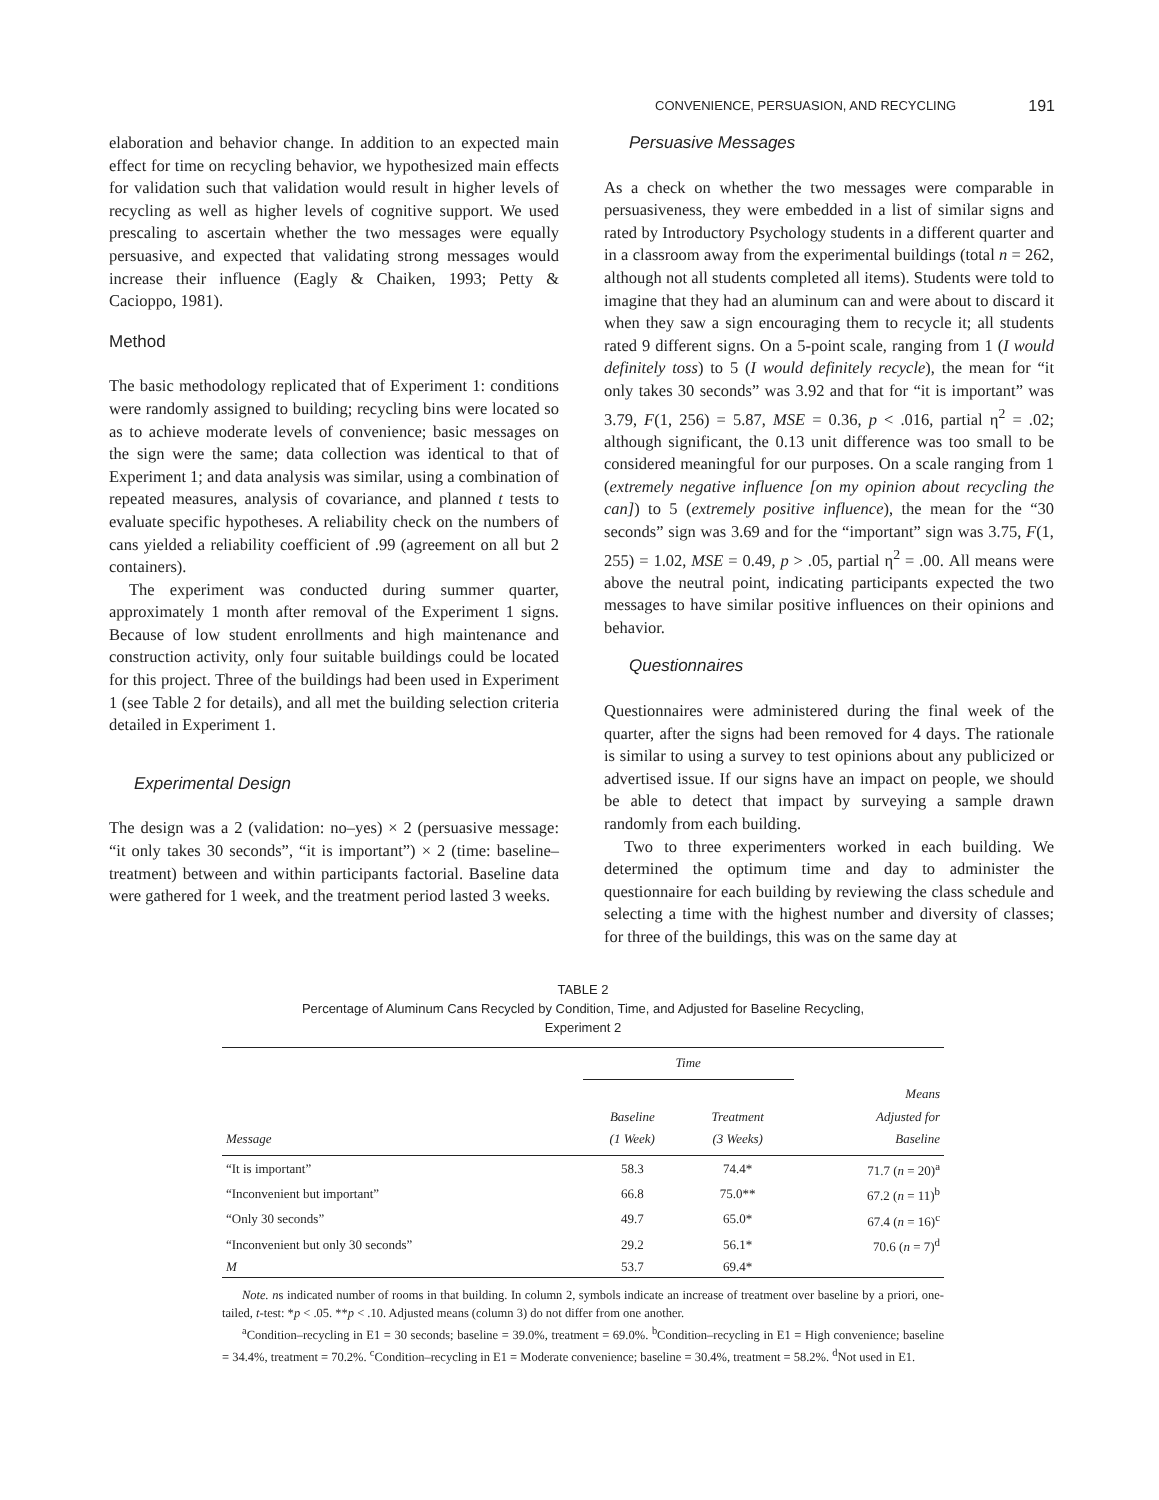CONVENIENCE, PERSUASION, AND RECYCLING 191
elaboration and behavior change. In addition to an expected main effect for time on recycling behavior, we hypothesized main effects for validation such that validation would result in higher levels of recycling as well as higher levels of cognitive support. We used prescaling to ascertain whether the two messages were equally persuasive, and expected that validating strong messages would increase their influence (Eagly & Chaiken, 1993; Petty & Cacioppo, 1981).
Method
The basic methodology replicated that of Experiment 1: conditions were randomly assigned to building; recycling bins were located so as to achieve moderate levels of convenience; basic messages on the sign were the same; data collection was identical to that of Experiment 1; and data analysis was similar, using a combination of repeated measures, analysis of covariance, and planned t tests to evaluate specific hypotheses. A reliability check on the numbers of cans yielded a reliability coefficient of .99 (agreement on all but 2 containers).
The experiment was conducted during summer quarter, approximately 1 month after removal of the Experiment 1 signs. Because of low student enrollments and high maintenance and construction activity, only four suitable buildings could be located for this project. Three of the buildings had been used in Experiment 1 (see Table 2 for details), and all met the building selection criteria detailed in Experiment 1.
Experimental Design
The design was a 2 (validation: no–yes) × 2 (persuasive message: “it only takes 30 seconds”, “it is important”) × 2 (time: baseline–treatment) between and within participants factorial. Baseline data were gathered for 1 week, and the treatment period lasted 3 weeks.
Persuasive Messages
As a check on whether the two messages were comparable in persuasiveness, they were embedded in a list of similar signs and rated by Introductory Psychology students in a different quarter and in a classroom away from the experimental buildings (total n = 262, although not all students completed all items). Students were told to imagine that they had an aluminum can and were about to discard it when they saw a sign encouraging them to recycle it; all students rated 9 different signs. On a 5-point scale, ranging from 1 (I would definitely toss) to 5 (I would definitely recycle), the mean for “it only takes 30 seconds” was 3.92 and that for “it is important” was 3.79, F(1, 256) = 5.87, MSE = 0.36, p < .016, partial η<sup>2</sup> = .02; although significant, the 0.13 unit difference was too small to be considered meaningful for our purposes. On a scale ranging from 1 (extremely negative influence [on my opinion about recycling the can]) to 5 (extremely positive influence), the mean for the “30 seconds” sign was 3.69 and for the “important” sign was 3.75, F(1, 255) = 1.02, MSE = 0.49, p > .05, partial η<sup>2</sup> = .00. All means were above the neutral point, indicating participants expected the two messages to have similar positive influences on their opinions and behavior.
Questionnaires
Questionnaires were administered during the final week of the quarter, after the signs had been removed for 4 days. The rationale is similar to using a survey to test opinions about any publicized or advertised issue. If our signs have an impact on people, we should be able to detect that impact by surveying a sample drawn randomly from each building.
Two to three experimenters worked in each building. We determined the optimum time and day to administer the questionnaire for each building by reviewing the class schedule and selecting a time with the highest number and diversity of classes; for three of the buildings, this was on the same day at
TABLE 2
Percentage of Aluminum Cans Recycled by Condition, Time, and Adjusted for Baseline Recycling,
Experiment 2
| | Time | | |
| --- | --- | --- | --- |
| Message | Baseline (1 Week) | Treatment (3 Weeks) | Means Adjusted for Baseline |
| “It is important” | 58.3 | 74.4* | 71.7 ( n = 20)<sup>a</sup> |
| “Inconvenient but important” | 66.8 | 75.0** | 67.2 ( n = 11)<sup>b</sup> |
| “Only 30 seconds” | 49.7 | 65.0* | 67.4 ( n = 16)<sup>c</sup> |
| “Inconvenient but only 30 seconds” | 29.2 | 56.1* | 70.6 ( n = 7)<sup>d</sup> |
| M | 53.7 | 69.4* | |
Note. ns indicated number of rooms in that building. In column 2, symbols indicate an increase of treatment over baseline by a priori, one-tailed, t-test: *p < .05. **p < .10. Adjusted means (column 3) do not differ from one another.
<sup>a</sup> Condition–recycling in E1 = 30 seconds; baseline = 39.0%, treatment = 69.0%. <sup>b</sup>Condition–recycling in E1 = High convenience; baseline = 34.4%, treatment = 70.2%. <sup>c</sup>Condition–recycling in E1 = Moderate convenience; baseline = 30.4%, treatment = 58.2%. <sup>d</sup>Not used in E1.